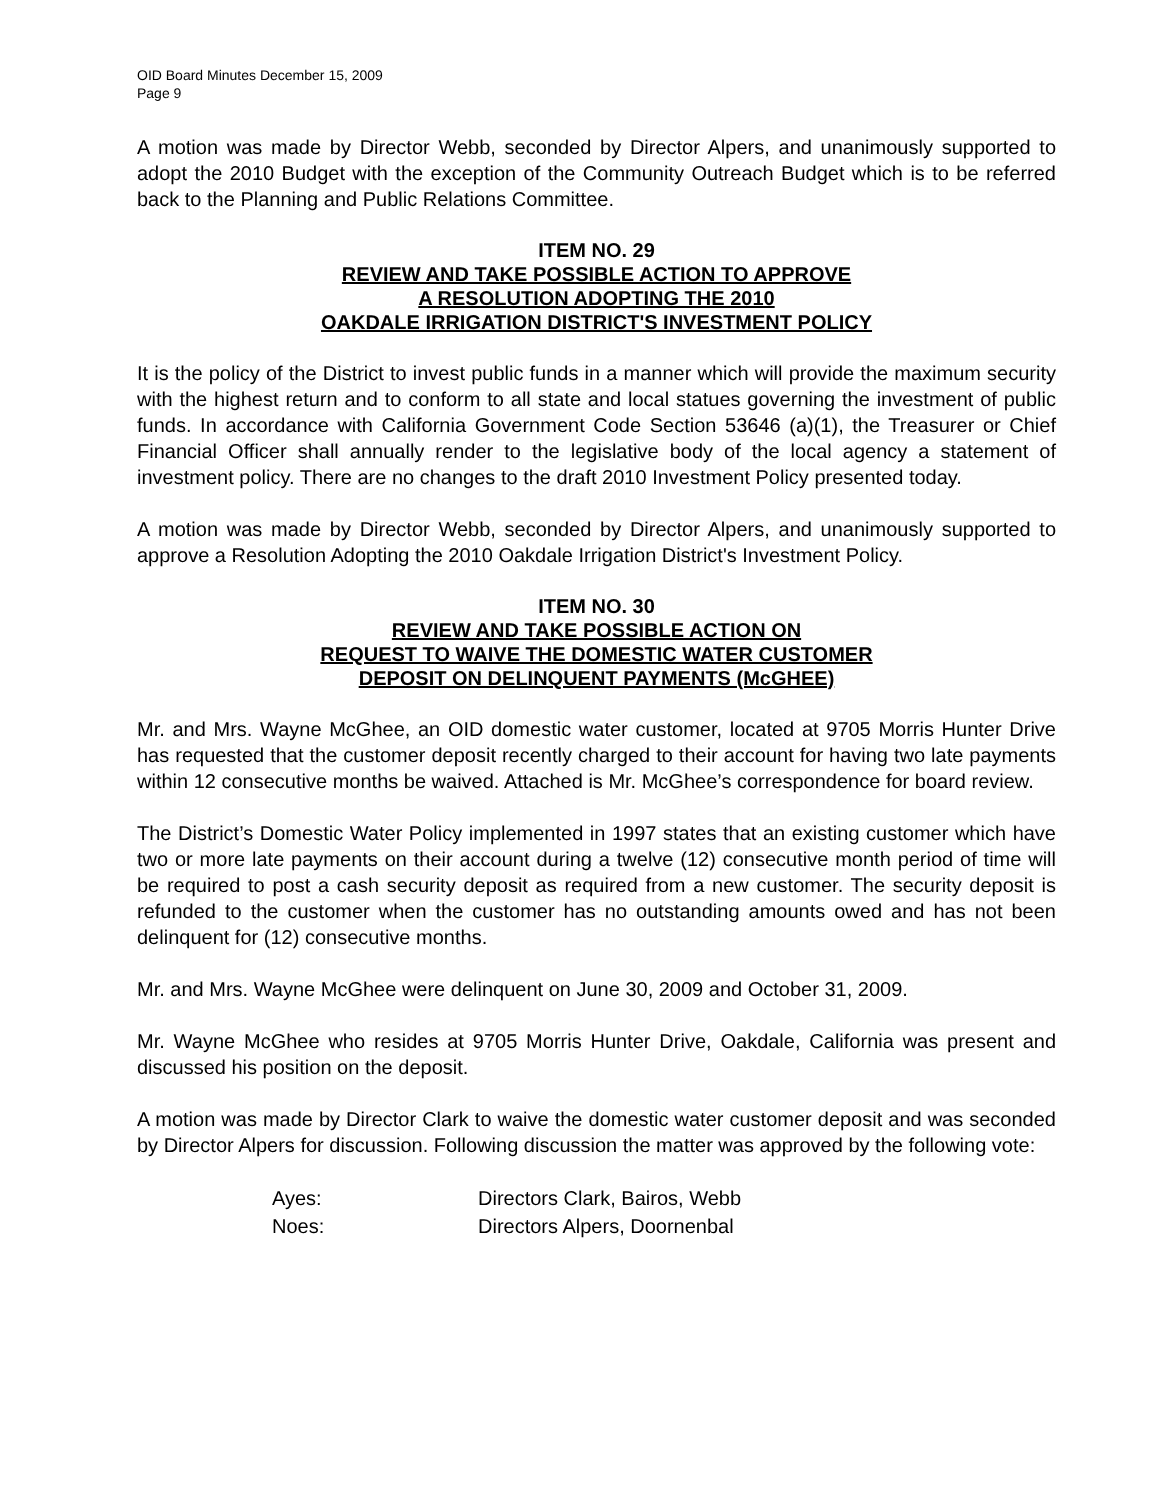OID Board Minutes December 15, 2009
Page 9
A motion was made by Director Webb, seconded by Director Alpers, and unanimously supported to adopt the 2010 Budget with the exception of the Community Outreach Budget which is to be referred back to the Planning and Public Relations Committee.
ITEM NO. 29
REVIEW AND TAKE POSSIBLE ACTION TO APPROVE
A RESOLUTION ADOPTING THE 2010
OAKDALE IRRIGATION DISTRICT'S INVESTMENT POLICY
It is the policy of the District to invest public funds in a manner which will provide the maximum security with the highest return and to conform to all state and local statues governing the investment of public funds. In accordance with California Government Code Section 53646 (a)(1), the Treasurer or Chief Financial Officer shall annually render to the legislative body of the local agency a statement of investment policy. There are no changes to the draft 2010 Investment Policy presented today.
A motion was made by Director Webb, seconded by Director Alpers, and unanimously supported to approve a Resolution Adopting the 2010 Oakdale Irrigation District's Investment Policy.
ITEM NO. 30
REVIEW AND TAKE POSSIBLE ACTION ON
REQUEST TO WAIVE THE DOMESTIC WATER CUSTOMER
DEPOSIT ON DELINQUENT PAYMENTS (McGHEE)
Mr. and Mrs. Wayne McGhee, an OID domestic water customer, located at 9705 Morris Hunter Drive has requested that the customer deposit recently charged to their account for having two late payments within 12 consecutive months be waived. Attached is Mr. McGhee’s correspondence for board review.
The District’s Domestic Water Policy implemented in 1997 states that an existing customer which have two or more late payments on their account during a twelve (12) consecutive month period of time will be required to post a cash security deposit as required from a new customer. The security deposit is refunded to the customer when the customer has no outstanding amounts owed and has not been delinquent for (12) consecutive months.
Mr. and Mrs. Wayne McGhee were delinquent on June 30, 2009 and October 31, 2009.
Mr. Wayne McGhee who resides at 9705 Morris Hunter Drive, Oakdale, California was present and discussed his position on the deposit.
A motion was made by Director Clark to waive the domestic water customer deposit and was seconded by Director Alpers for discussion. Following discussion the matter was approved by the following vote:
| Ayes: | Directors Clark, Bairos, Webb |
| Noes: | Directors Alpers, Doornenbal |